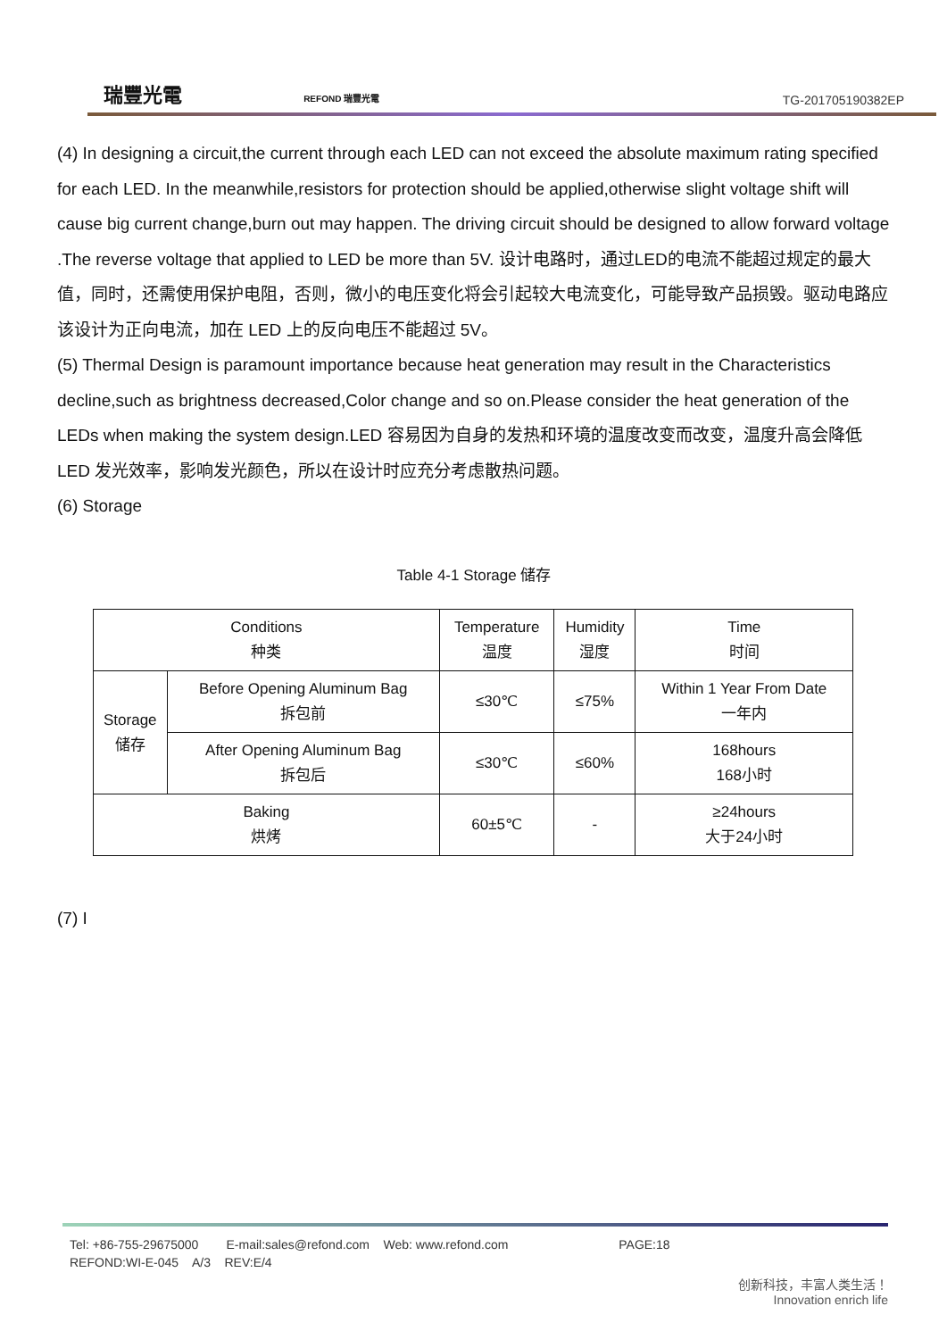瑞豐光電 REFOND 瑞豐光電
TG-201705190382EP
(4) In designing a circuit,the current through each LED can not exceed the absolute maximum rating specified for each LED. In the meanwhile,resistors for protection should be applied,otherwise slight voltage shift will cause big current change,burn out may happen. The driving circuit should be designed to allow forward voltage .The reverse voltage that applied to LED be more than 5V. 设计电路时，通过LED的电流不能超过规定的最大值，同时，还需使用保护电阻，否则，微小的电压变化将会引起较大电流变化，可能导致产品损毁。驱动电路应该设计为正向电流，加在 LED 上的反向电压不能超过 5V。
(5) Thermal Design is paramount importance because heat generation may result in the Characteristics decline,such as brightness decreased,Color change and so on.Please consider the heat generation of the LEDs when making the system design.LED 容易因为自身的发热和环境的温度改变而改变，温度升高会降低 LED 发光效率，影响发光颜色，所以在设计时应充分考虑散热问题。
(6) Storage
Table 4-1 Storage 储存
| Conditions 种类 | | Temperature 温度 | Humidity 湿度 | Time 时间 |
| --- | --- | --- | --- | --- |
| Storage 储存 | Before Opening Aluminum Bag 拆包前 | ≤30℃ | ≤75% | Within 1 Year From Date 一年内 |
| | After Opening Aluminum Bag 拆包后 | ≤30℃ | ≤60% | 168hours 168小时 |
| Baking 烘烤 | | 60±5℃ | - | ≥24hours 大于24小时 |
(7) I
Tel: +86-755-29675000 E-mail:sales@refond.com Web: www.refond.com PAGE:18
REFOND:WI-E-045 A/3 REV:E/4
创新科技，丰富人类生活！
Innovation enrich life